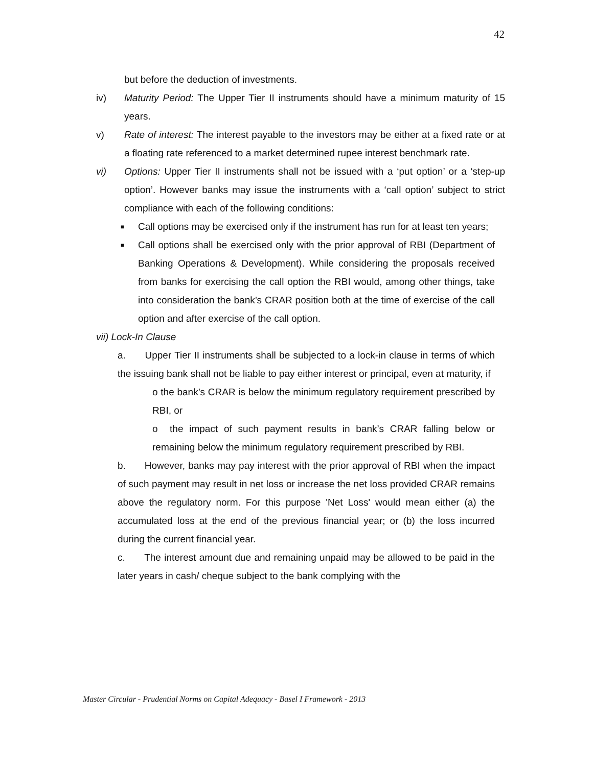42
but before the deduction of investments.
iv) Maturity Period: The Upper Tier II instruments should have a minimum maturity of 15 years.
v) Rate of interest: The interest payable to the investors may be either at a fixed rate or at a floating rate referenced to a market determined rupee interest benchmark rate.
vi) Options: Upper Tier II instruments shall not be issued with a ‘put option’ or a ‘step-up option’. However banks may issue the instruments with a ‘call option’ subject to strict compliance with each of the following conditions:
■ Call options may be exercised only if the instrument has run for at least ten years;
■ Call options shall be exercised only with the prior approval of RBI (Department of Banking Operations & Development). While considering the proposals received from banks for exercising the call option the RBI would, among other things, take into consideration the bank’s CRAR position both at the time of exercise of the call option and after exercise of the call option.
vii) Lock-In Clause
a. Upper Tier II instruments shall be subjected to a lock-in clause in terms of which the issuing bank shall not be liable to pay either interest or principal, even at maturity, if
o the bank’s CRAR is below the minimum regulatory requirement prescribed by RBI, or
o the impact of such payment results in bank’s CRAR falling below or remaining below the minimum regulatory requirement prescribed by RBI.
b. However, banks may pay interest with the prior approval of RBI when the impact of such payment may result in net loss or increase the net loss provided CRAR remains above the regulatory norm. For this purpose 'Net Loss' would mean either (a) the accumulated loss at the end of the previous financial year; or (b) the loss incurred during the current financial year.
c. The interest amount due and remaining unpaid may be allowed to be paid in the later years in cash/ cheque subject to the bank complying with the
Master Circular - Prudential Norms on Capital Adequacy - Basel I Framework - 2013